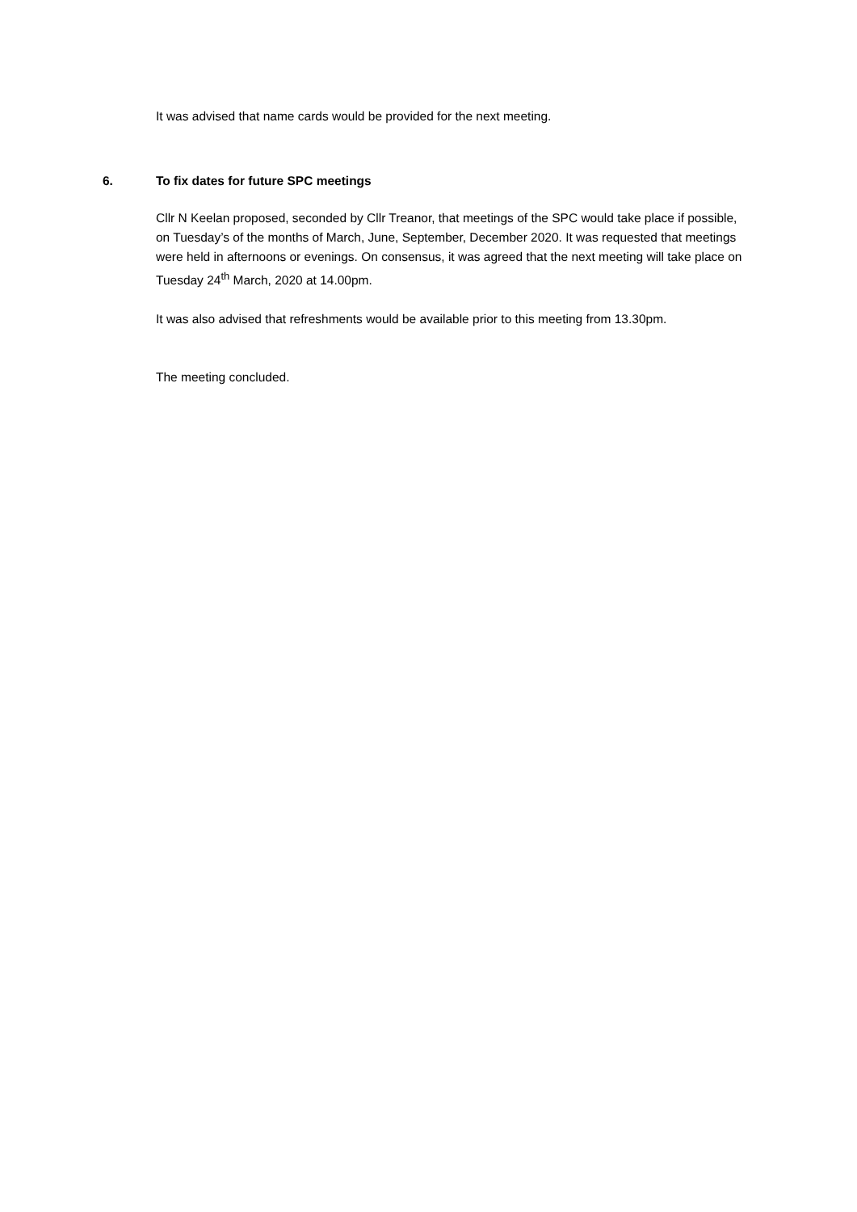It was advised that name cards would be provided for the next meeting.
6. To fix dates for future SPC meetings
Cllr N Keelan proposed, seconded by Cllr Treanor, that meetings of the SPC would take place if possible, on Tuesday’s of the months of March, June, September, December 2020. It was requested that meetings were held in afternoons or evenings. On consensus, it was agreed that the next meeting will take place on Tuesday 24<sup>th</sup> March, 2020 at 14.00pm.
It was also advised that refreshments would be available prior to this meeting from 13.30pm.
The meeting concluded.